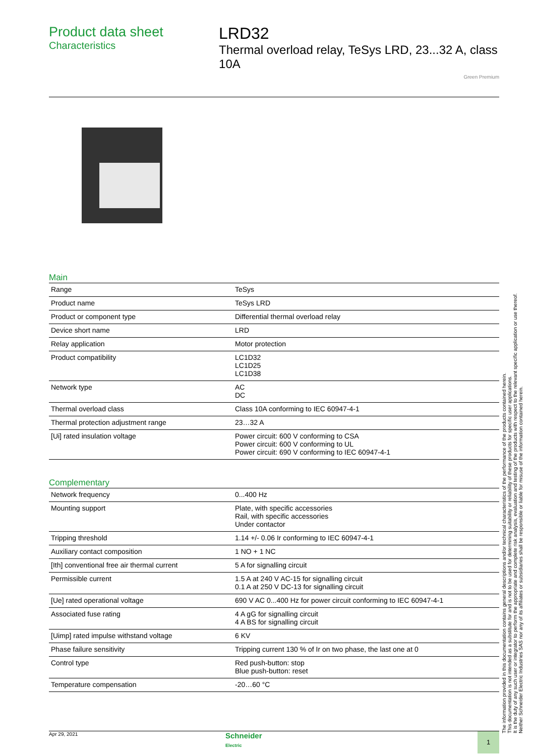Product data sheet
Characteristics
LRD32
Thermal overload relay, TeSys LRD, 23...32 A, class 10A
Green Premium
Main
| Range | TeSys |
| Product name | TeSys LRD |
| Product or component type | Differential thermal overload relay |
| Device short name | LRD |
| Relay application | Motor protection |
| Product compatibility | LC1D32 LC1D25 LC1D38 |
| Network type | AC DC |
| Thermal overload class | Class 10A conforming to IEC 60947-4-1 |
| Thermal protection adjustment range | 23…32 A |
| [Ui] rated insulation voltage | Power circuit: 600 V conforming to CSA Power circuit: 600 V conforming to UL Power circuit: 690 V conforming to IEC 60947-4-1 |
Complementary
| Network frequency | 0...400 Hz |
| Mounting support | Plate, with specific accessories Rail, with specific accessories Under contactor |
| Tripping threshold | 1.14 +/- 0.06 Ir conforming to IEC 60947-4-1 |
| Auxiliary contact composition | 1 NO + 1 NC |
| [Ith] conventional free air thermal current | 5 A for signalling circuit |
| Permissible current | 1.5 A at 240 V AC-15 for signalling circuit 0.1 A at 250 V DC-13 for signalling circuit |
| [Ue] rated operational voltage | 690 V AC 0...400 Hz for power circuit conforming to IEC 60947-4-1 |
| Associated fuse rating | 4 A gG for signalling circuit 4 A BS for signalling circuit |
| [Uimp] rated impulse withstand voltage | 6 KV |
| Phase failure sensitivity | Tripping current 130 % of Ir on two phase, the last one at 0 |
| Control type | Red push-button: stop Blue push-button: reset |
| Temperature compensation | -20…60 °C |
The information provided in this documentation contains general descriptions and/or technical characteristics of the performance of the products contained herein.
This documentation is not intended as a substitute for and is not to be used for determining suitability or reliability of these products for specific user applications.
It is the duty of any such user or integrator to perform the appropriate and complete risk analysis, evaluation and testing of the products with respect to the relevant specific application or use thereof.
Neither Schneider Electric Industries SAS nor any of its affiliates or subsidiaries shall be responsible or liable for misuse of the information contained herein.
Apr 29, 2021
Schneider
Electric
1